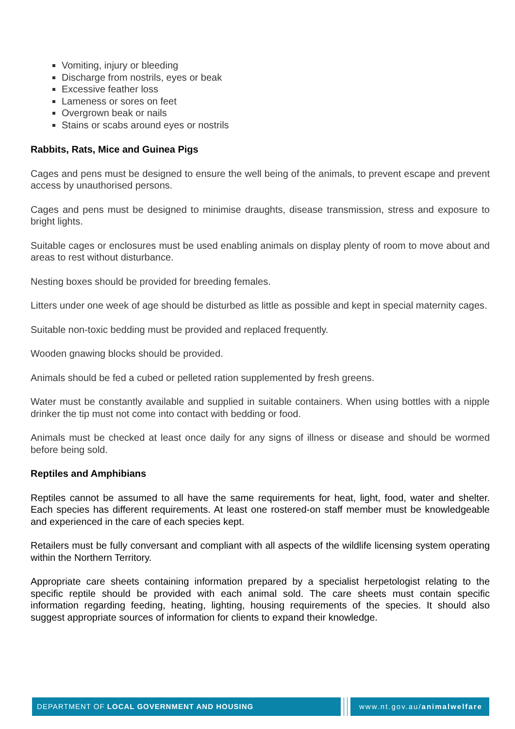Vomiting, injury or bleeding
Discharge from nostrils, eyes or beak
Excessive feather loss
Lameness or sores on feet
Overgrown beak or nails
Stains or scabs around eyes or nostrils
Rabbits, Rats, Mice and Guinea Pigs
Cages and pens must be designed to ensure the well being of the animals, to prevent escape and prevent access by unauthorised persons.
Cages and pens must be designed to minimise draughts, disease transmission, stress and exposure to bright lights.
Suitable cages or enclosures must be used enabling animals on display plenty of room to move about and areas to rest without disturbance.
Nesting boxes should be provided for breeding females.
Litters under one week of age should be disturbed as little as possible and kept in special maternity cages.
Suitable non-toxic bedding must be provided and replaced frequently.
Wooden gnawing blocks should be provided.
Animals should be fed a cubed or pelleted ration supplemented by fresh greens.
Water must be constantly available and supplied in suitable containers. When using bottles with a nipple drinker the tip must not come into contact with bedding or food.
Animals must be checked at least once daily for any signs of illness or disease and should be wormed before being sold.
Reptiles and Amphibians
Reptiles cannot be assumed to all have the same requirements for heat, light, food, water and shelter. Each species has different requirements. At least one rostered-on staff member must be knowledgeable and experienced in the care of each species kept.
Retailers must be fully conversant and compliant with all aspects of the wildlife licensing system operating within the Northern Territory.
Appropriate care sheets containing information prepared by a specialist herpetologist relating to the specific reptile should be provided with each animal sold. The care sheets must contain specific information regarding feeding, heating, lighting, housing requirements of the species. It should also suggest appropriate sources of information for clients to expand their knowledge.
DEPARTMENT OF LOCAL GOVERNMENT AND HOUSING www.nt.gov.au/animalwelfare